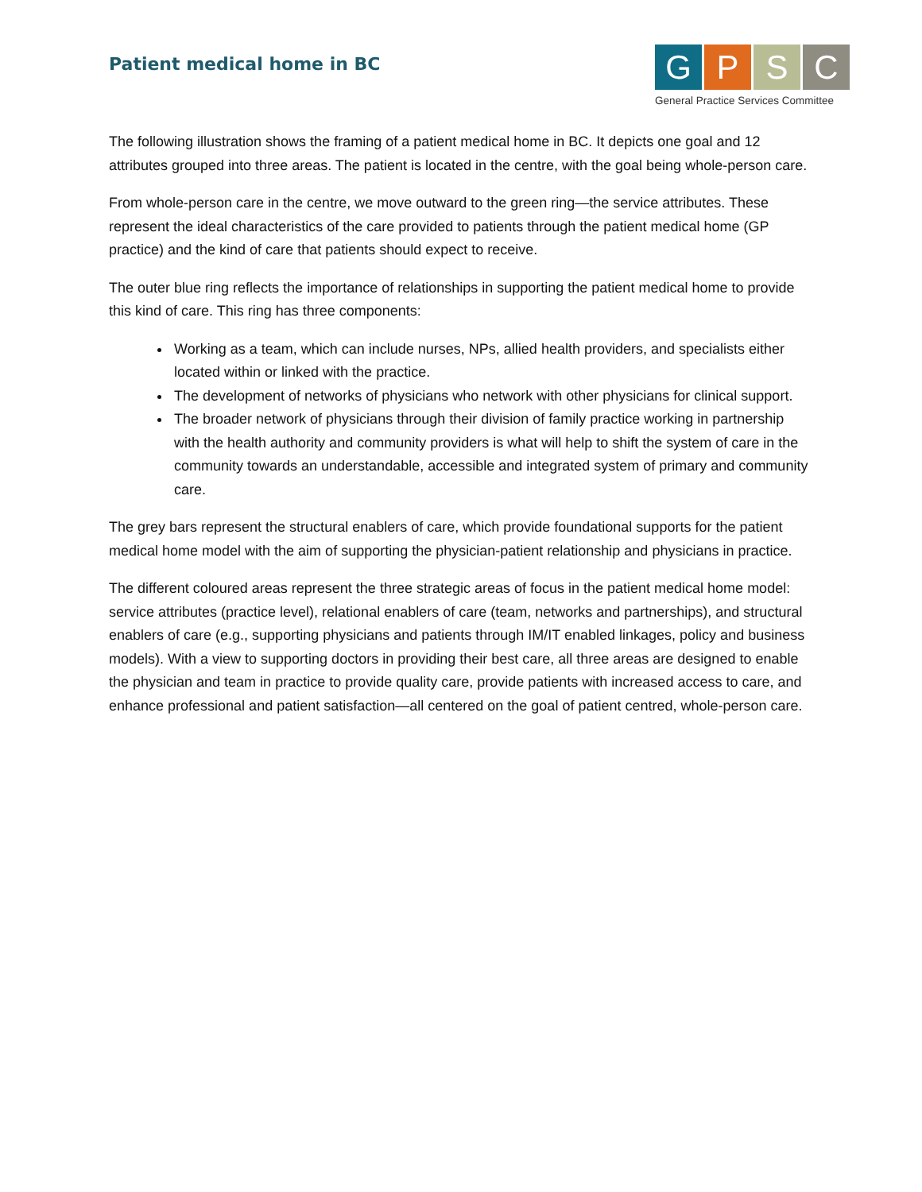Patient medical home in BC
G P S C
General Practice Services Committee
The following illustration shows the framing of a patient medical home in BC. It depicts one goal and 12 attributes grouped into three areas. The patient is located in the centre, with the goal being whole-person care.
From whole-person care in the centre, we move outward to the green ring—the service attributes. These represent the ideal characteristics of the care provided to patients through the patient medical home (GP practice) and the kind of care that patients should expect to receive.
The outer blue ring reflects the importance of relationships in supporting the patient medical home to provide this kind of care. This ring has three components:
Working as a team, which can include nurses, NPs, allied health providers, and specialists either located within or linked with the practice.
The development of networks of physicians who network with other physicians for clinical support.
The broader network of physicians through their division of family practice working in partnership with the health authority and community providers is what will help to shift the system of care in the community towards an understandable, accessible and integrated system of primary and community care.
The grey bars represent the structural enablers of care, which provide foundational supports for the patient medical home model with the aim of supporting the physician-patient relationship and physicians in practice.
The different coloured areas represent the three strategic areas of focus in the patient medical home model: service attributes (practice level), relational enablers of care (team, networks and partnerships), and structural enablers of care (e.g., supporting physicians and patients through IM/IT enabled linkages, policy and business models). With a view to supporting doctors in providing their best care, all three areas are designed to enable the physician and team in practice to provide quality care, provide patients with increased access to care, and enhance professional and patient satisfaction—all centered on the goal of patient centred, whole-person care.